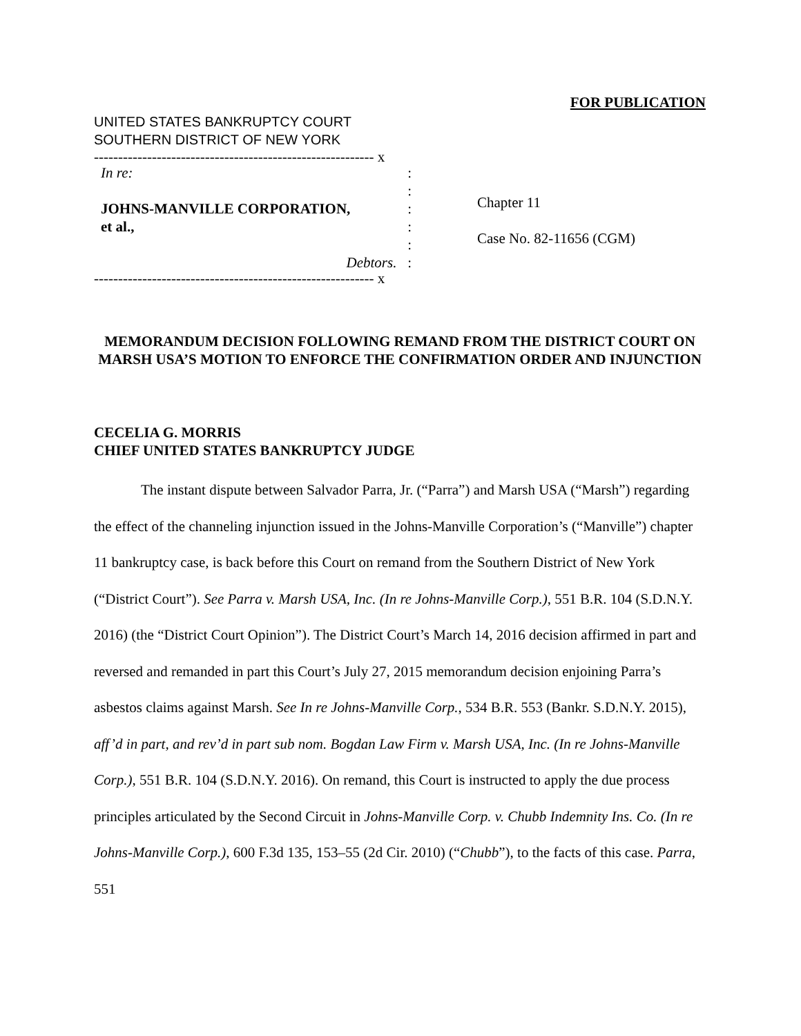FOR PUBLICATION
UNITED STATES BANKRUPTCY COURT
SOUTHERN DISTRICT OF NEW YORK
---------------------------------------------------------- x
In re::
:
JOHNS-MANVILLE CORPORATION,
et al.,:
:
:
Debtors. :
---------------------------------------------------------- x
Chapter 11
Case No. 82-11656 (CGM)
MEMORANDUM DECISION FOLLOWING REMAND FROM THE DISTRICT COURT ON MARSH USA’S MOTION TO ENFORCE THE CONFIRMATION ORDER AND INJUNCTION
CECELIA G. MORRIS
CHIEF UNITED STATES BANKRUPTCY JUDGE
The instant dispute between Salvador Parra, Jr. (“Parra”) and Marsh USA (“Marsh”) regarding the effect of the channeling injunction issued in the Johns-Manville Corporation’s (“Manville”) chapter 11 bankruptcy case, is back before this Court on remand from the Southern District of New York (“District Court”). See Parra v. Marsh USA, Inc. (In re Johns-Manville Corp.), 551 B.R. 104 (S.D.N.Y. 2016) (the “District Court Opinion”). The District Court’s March 14, 2016 decision affirmed in part and reversed and remanded in part this Court’s July 27, 2015 memorandum decision enjoining Parra’s asbestos claims against Marsh. See In re Johns-Manville Corp., 534 B.R. 553 (Bankr. S.D.N.Y. 2015), aff’d in part, and rev’d in part sub nom. Bogdan Law Firm v. Marsh USA, Inc. (In re Johns-Manville Corp.), 551 B.R. 104 (S.D.N.Y. 2016). On remand, this Court is instructed to apply the due process principles articulated by the Second Circuit in Johns-Manville Corp. v. Chubb Indemnity Ins. Co. (In re Johns-Manville Corp.), 600 F.3d 135, 153–55 (2d Cir. 2010) (“Chubb”), to the facts of this case. Parra, 551